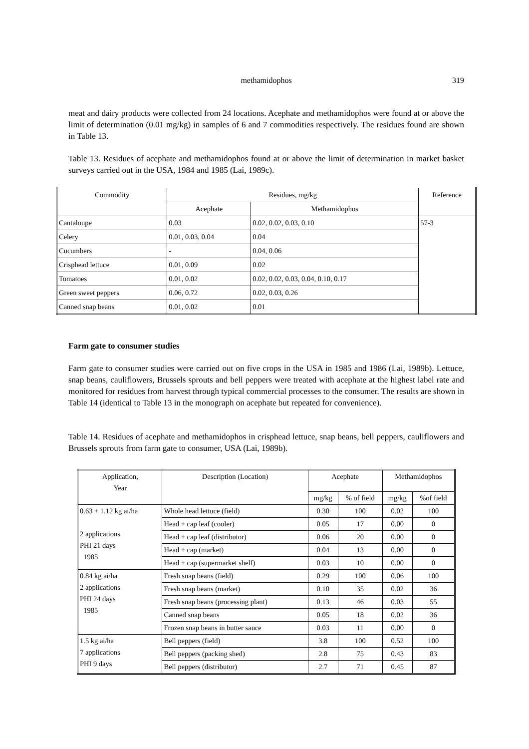methamidophos
319
meat and dairy products were collected from 24 locations. Acephate and methamidophos were found at or above the limit of determination (0.01 mg/kg) in samples of 6 and 7 commodities respectively. The residues found are shown in Table 13.
Table 13. Residues of acephate and methamidophos found at or above the limit of determination in market basket surveys carried out in the USA, 1984 and 1985 (Lai, 1989c).
| Commodity | Residues, mg/kg | | Reference |
| --- | --- | --- | --- |
| | Acephate | Methamidophos | |
| Cantaloupe | 0.03 | 0.02, 0.02, 0.03, 0.10 | 57-3 |
| Celery | 0.01, 0.03, 0.04 | 0.04 | |
| Cucumbers | - | 0.04, 0.06 | |
| Crisphead lettuce | 0.01, 0.09 | 0.02 | |
| Tomatoes | 0.01, 0.02 | 0.02, 0.02, 0.03, 0.04, 0.10, 0.17 | |
| Green sweet peppers | 0.06, 0.72 | 0.02, 0.03, 0.26 | |
| Canned snap beans | 0.01, 0.02 | 0.01 | |
Farm gate to consumer studies
Farm gate to consumer studies were carried out on five crops in the USA in 1985 and 1986 (Lai, 1989b). Lettuce, snap beans, cauliflowers, Brussels sprouts and bell peppers were treated with acephate at the highest label rate and monitored for residues from harvest through typical commercial processes to the consumer. The results are shown in Table 14 (identical to Table 13 in the monograph on acephate but repeated for convenience).
Table 14. Residues of acephate and methamidophos in crisphead lettuce, snap beans, bell peppers, cauliflowers and Brussels sprouts from farm gate to consumer, USA (Lai, 1989b).
| Application, Year | Description (Location) | Acephate | | Methamidophos | |
| --- | --- | --- | --- | --- | --- |
| | | mg/kg | % of field | mg/kg | %of field |
| 0.63 + 1.12 kg ai/ha 2 applications PHI 21 days 1985 | Whole head lettuce (field) | 0.30 | 100 | 0.02 | 100 |
| | Head + cap leaf (cooler) | 0.05 | 17 | 0.00 | 0 |
| | Head + cap leaf (distributor) | 0.06 | 20 | 0.00 | 0 |
| | Head + cap (market) | 0.04 | 13 | 0.00 | 0 |
| | Head + cap (supermarket shelf) | 0.03 | 10 | 0.00 | 0 |
| 0.84 kg ai/ha 2 applications PHI 24 days 1985 | Fresh snap beans (field) | 0.29 | 100 | 0.06 | 100 |
| | Fresh snap beans (market) | 0.10 | 35 | 0.02 | 36 |
| | Fresh snap beans (processing plant) | 0.13 | 46 | 0.03 | 55 |
| | Canned snap beans | 0.05 | 18 | 0.02 | 36 |
| | Frozen snap beans in butter sauce | 0.03 | 11 | 0.00 | 0 |
| 1.5 kg ai/ha 7 applications PHI 9 days | Bell peppers (field) | 3.8 | 100 | 0.52 | 100 |
| | Bell peppers (packing shed) | 2.8 | 75 | 0.43 | 83 |
| | Bell peppers (distributor) | 2.7 | 71 | 0.45 | 87 |